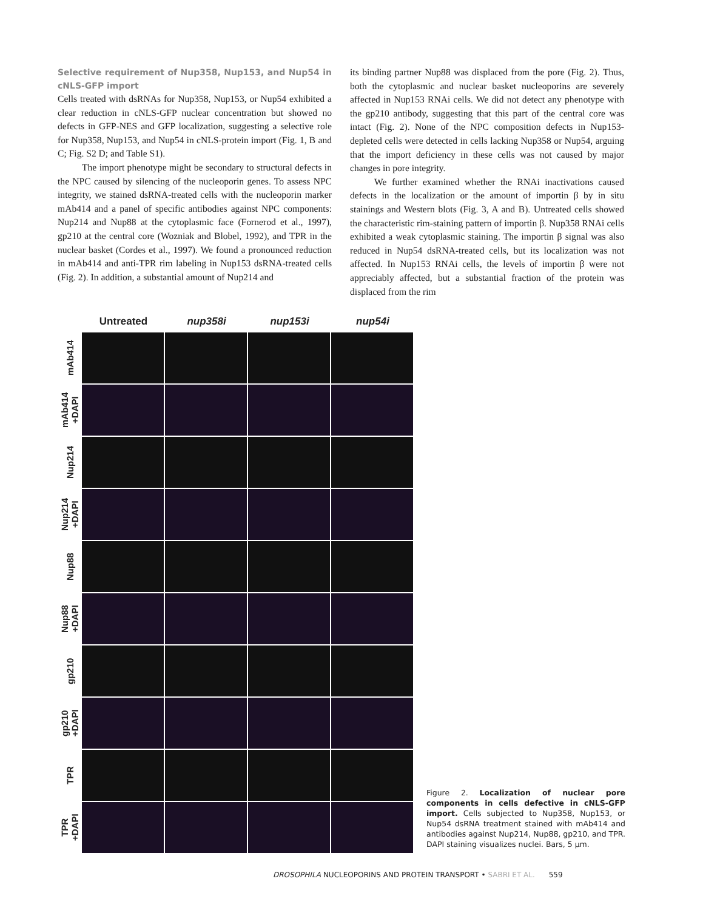Selective requirement of Nup358, Nup153, and Nup54 in cNLS-GFP import
Cells treated with dsRNAs for Nup358, Nup153, or Nup54 exhibited a clear reduction in cNLS-GFP nuclear concentration but showed no defects in GFP-NES and GFP localization, suggesting a selective role for Nup358, Nup153, and Nup54 in cNLS-protein import (Fig. 1, B and C; Fig. S2 D; and Table S1).
The import phenotype might be secondary to structural defects in the NPC caused by silencing of the nucleoporin genes. To assess NPC integrity, we stained dsRNA-treated cells with the nucleoporin marker mAb414 and a panel of specific antibodies against NPC components: Nup214 and Nup88 at the cytoplasmic face (Fornerod et al., 1997), gp210 at the central core (Wozniak and Blobel, 1992), and TPR in the nuclear basket (Cordes et al., 1997). We found a pronounced reduction in mAb414 and anti-TPR rim labeling in Nup153 dsRNA-treated cells (Fig. 2). In addition, a substantial amount of Nup214 and
its binding partner Nup88 was displaced from the pore (Fig. 2). Thus, both the cytoplasmic and nuclear basket nucleoporins are severely affected in Nup153 RNAi cells. We did not detect any phenotype with the gp210 antibody, suggesting that this part of the central core was intact (Fig. 2). None of the NPC composition defects in Nup153-depleted cells were detected in cells lacking Nup358 or Nup54, arguing that the import deficiency in these cells was not caused by major changes in pore integrity.
We further examined whether the RNAi inactivations caused defects in the localization or the amount of importin β by in situ stainings and Western blots (Fig. 3, A and B). Untreated cells showed the characteristic rim-staining pattern of importin β. Nup358 RNAi cells exhibited a weak cytoplasmic staining. The importin β signal was also reduced in Nup54 dsRNA-treated cells, but its localization was not affected. In Nup153 RNAi cells, the levels of importin β were not appreciably affected, but a substantial fraction of the protein was displaced from the rim
Untreated nup358i nup153i nup54i
mAb414
mAb414
+DAPI
Nup214
Nup214
+DAPI
Nup88
Nup88
+DAPI
gp210
gp210
+DAPI
TPR
TPR
+DAPI
Figure 2. Localization of nuclear pore components in cells defective in cNLS-GFP import. Cells subjected to Nup358, Nup153, or Nup54 dsRNA treatment stained with mAb414 and antibodies against Nup214, Nup88, gp210, and TPR. DAPI staining visualizes nuclei. Bars, 5 µm.
DROSOPHILA NUCLEOPORINS AND PROTEIN TRANSPORT • SABRI ET AL. 559